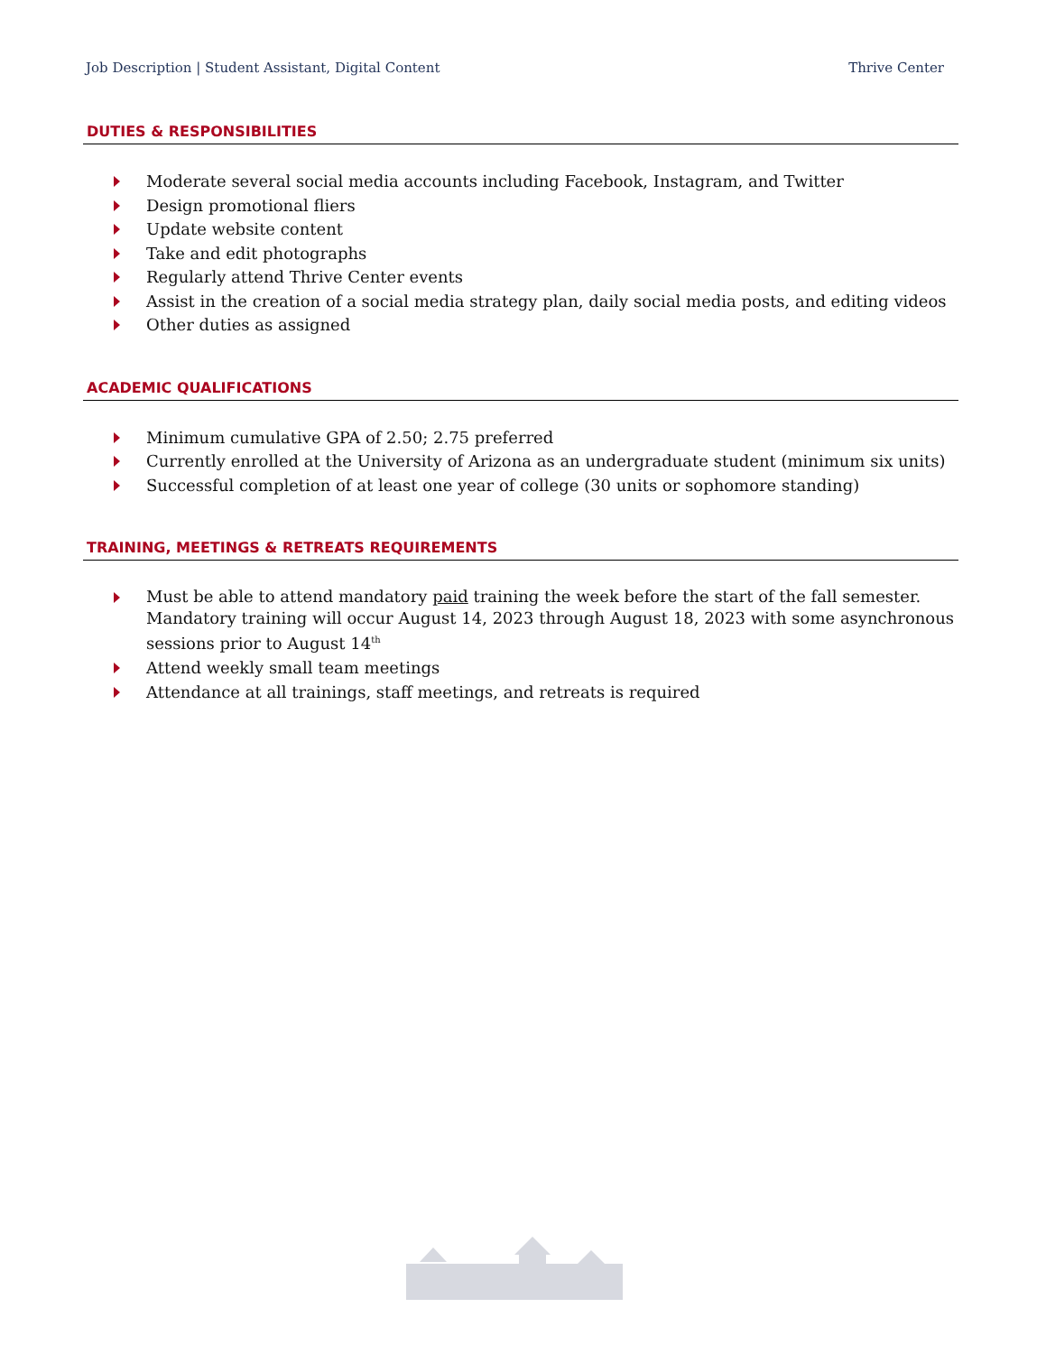Job Description | Student Assistant, Digital Content Thrive Center
DUTIES & RESPONSIBILITIES
Moderate several social media accounts including Facebook, Instagram, and Twitter
Design promotional fliers
Update website content
Take and edit photographs
Regularly attend Thrive Center events
Assist in the creation of a social media strategy plan, daily social media posts, and editing videos
Other duties as assigned
ACADEMIC QUALIFICATIONS
Minimum cumulative GPA of 2.50; 2.75 preferred
Currently enrolled at the University of Arizona as an undergraduate student (minimum six units)
Successful completion of at least one year of college (30 units or sophomore standing)
TRAINING, MEETINGS & RETREATS REQUIREMENTS
Must be able to attend mandatory paid training the week before the start of the fall semester. Mandatory training will occur August 14, 2023 through August 18, 2023 with some asynchronous sessions prior to August 14<sup>th</sup>
Attend weekly small team meetings
Attendance at all trainings, staff meetings, and retreats is required